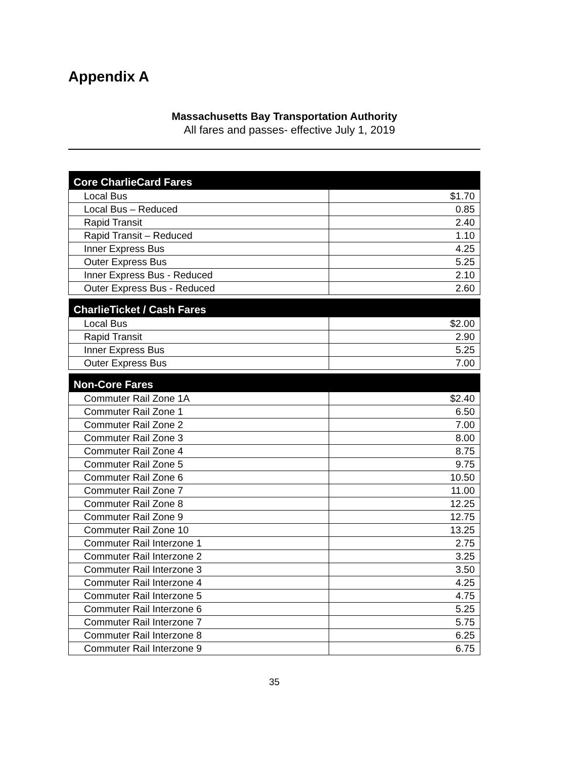Appendix A
Massachusetts Bay Transportation Authority
All fares and passes- effective July 1, 2019
| Core CharlieCard Fares | |
| --- | --- |
| Local Bus | $1.70 |
| Local Bus – Reduced | 0.85 |
| Rapid Transit | 2.40 |
| Rapid Transit – Reduced | 1.10 |
| Inner Express Bus | 4.25 |
| Outer Express Bus | 5.25 |
| Inner Express Bus - Reduced | 2.10 |
| Outer Express Bus - Reduced | 2.60 |
| CharlieTicket / Cash Fares | |
| --- | --- |
| Local Bus | $2.00 |
| Rapid Transit | 2.90 |
| Inner Express Bus | 5.25 |
| Outer Express Bus | 7.00 |
| Non-Core Fares | |
| --- | --- |
| Commuter Rail Zone 1A | $2.40 |
| Commuter Rail Zone 1 | 6.50 |
| Commuter Rail Zone 2 | 7.00 |
| Commuter Rail Zone 3 | 8.00 |
| Commuter Rail Zone 4 | 8.75 |
| Commuter Rail Zone 5 | 9.75 |
| Commuter Rail Zone 6 | 10.50 |
| Commuter Rail Zone 7 | 11.00 |
| Commuter Rail Zone 8 | 12.25 |
| Commuter Rail Zone 9 | 12.75 |
| Commuter Rail Zone 10 | 13.25 |
| Commuter Rail Interzone 1 | 2.75 |
| Commuter Rail Interzone 2 | 3.25 |
| Commuter Rail Interzone 3 | 3.50 |
| Commuter Rail Interzone 4 | 4.25 |
| Commuter Rail Interzone 5 | 4.75 |
| Commuter Rail Interzone 6 | 5.25 |
| Commuter Rail Interzone 7 | 5.75 |
| Commuter Rail Interzone 8 | 6.25 |
| Commuter Rail Interzone 9 | 6.75 |
35